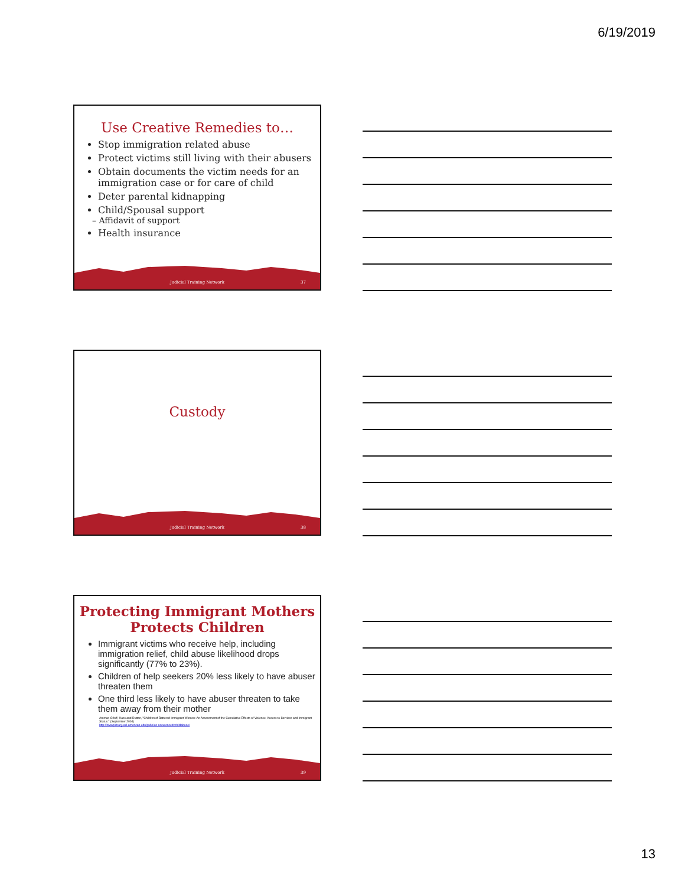6/19/2019
Use Creative Remedies to…
Stop immigration related abuse
Protect victims still living with their abusers
Obtain documents the victim needs for an immigration case or for care of child
Deter parental kidnapping
Child/Spousal support
– Affidavit of support
Health insurance
Judicial Training Network 37
Custody
Judicial Training Network 38
Protecting Immigrant Mothers Protects Children
Immigrant victims who receive help, including immigration relief, child abuse likelihood drops significantly (77% to 23%).
Children of help seekers 20% less likely to have abuser threaten them
One third less likely to have abuser threaten to take them away from their mother
Ammar, Orloff, Hass and Dutton, "Children of Battered Immigrant Women: An Assessment of the Cumulative Effects of Violence, Access to Services and Immigrant Status." (September 2004)
http://niwaplibrary.wcl.american.edu/pubs/co-occurencedvchildabuse/
Judicial Training Network 39
13